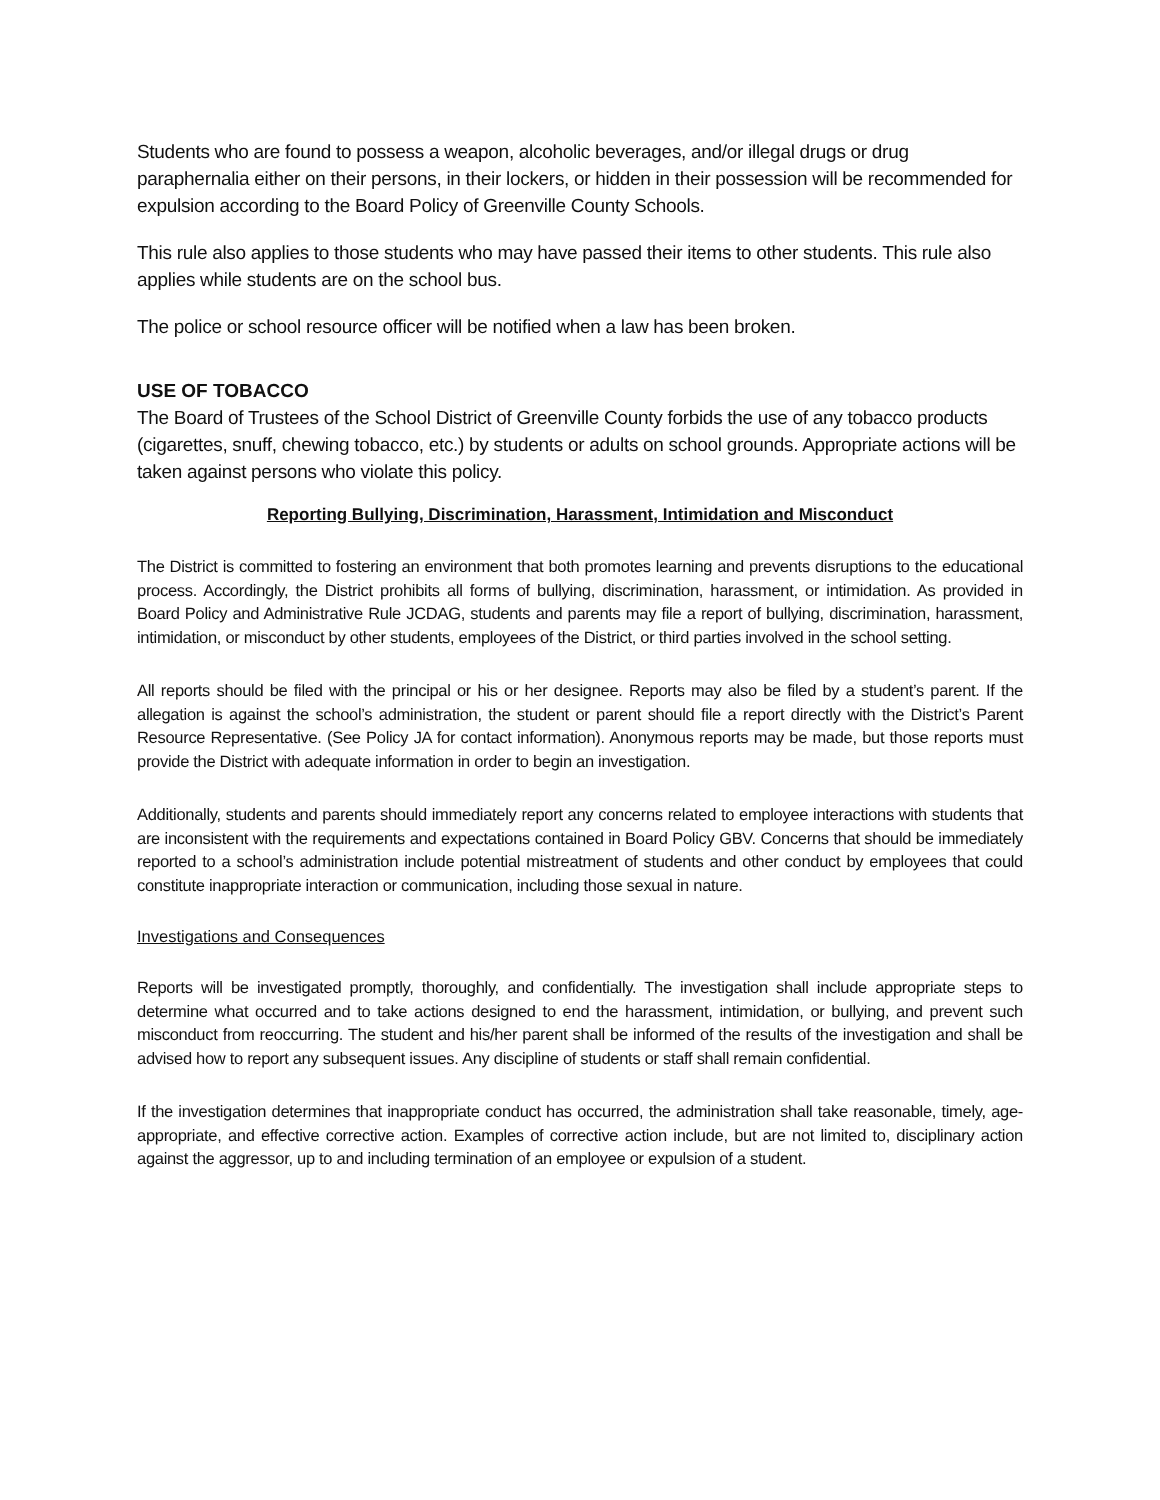Students who are found to possess a weapon, alcoholic beverages, and/or illegal drugs or drug paraphernalia either on their persons, in their lockers, or hidden in their possession will be recommended for expulsion according to the Board Policy of Greenville County Schools.
This rule also applies to those students who may have passed their items to other students. This rule also applies while students are on the school bus.
The police or school resource officer will be notified when a law has been broken.
USE OF TOBACCO
The Board of Trustees of the School District of Greenville County forbids the use of any tobacco products (cigarettes, snuff, chewing tobacco, etc.) by students or adults on school grounds. Appropriate actions will be taken against persons who violate this policy.
Reporting Bullying, Discrimination, Harassment, Intimidation and Misconduct
The District is committed to fostering an environment that both promotes learning and prevents disruptions to the educational process. Accordingly, the District prohibits all forms of bullying, discrimination, harassment, or intimidation. As provided in Board Policy and Administrative Rule JCDAG, students and parents may file a report of bullying, discrimination, harassment, intimidation, or misconduct by other students, employees of the District, or third parties involved in the school setting.
All reports should be filed with the principal or his or her designee. Reports may also be filed by a student’s parent. If the allegation is against the school’s administration, the student or parent should file a report directly with the District’s Parent Resource Representative. (See Policy JA for contact information). Anonymous reports may be made, but those reports must provide the District with adequate information in order to begin an investigation.
Additionally, students and parents should immediately report any concerns related to employee interactions with students that are inconsistent with the requirements and expectations contained in Board Policy GBV. Concerns that should be immediately reported to a school’s administration include potential mistreatment of students and other conduct by employees that could constitute inappropriate interaction or communication, including those sexual in nature.
Investigations and Consequences
Reports will be investigated promptly, thoroughly, and confidentially. The investigation shall include appropriate steps to determine what occurred and to take actions designed to end the harassment, intimidation, or bullying, and prevent such misconduct from reoccurring. The student and his/her parent shall be informed of the results of the investigation and shall be advised how to report any subsequent issues. Any discipline of students or staff shall remain confidential.
If the investigation determines that inappropriate conduct has occurred, the administration shall take reasonable, timely, age-appropriate, and effective corrective action. Examples of corrective action include, but are not limited to, disciplinary action against the aggressor, up to and including termination of an employee or expulsion of a student.